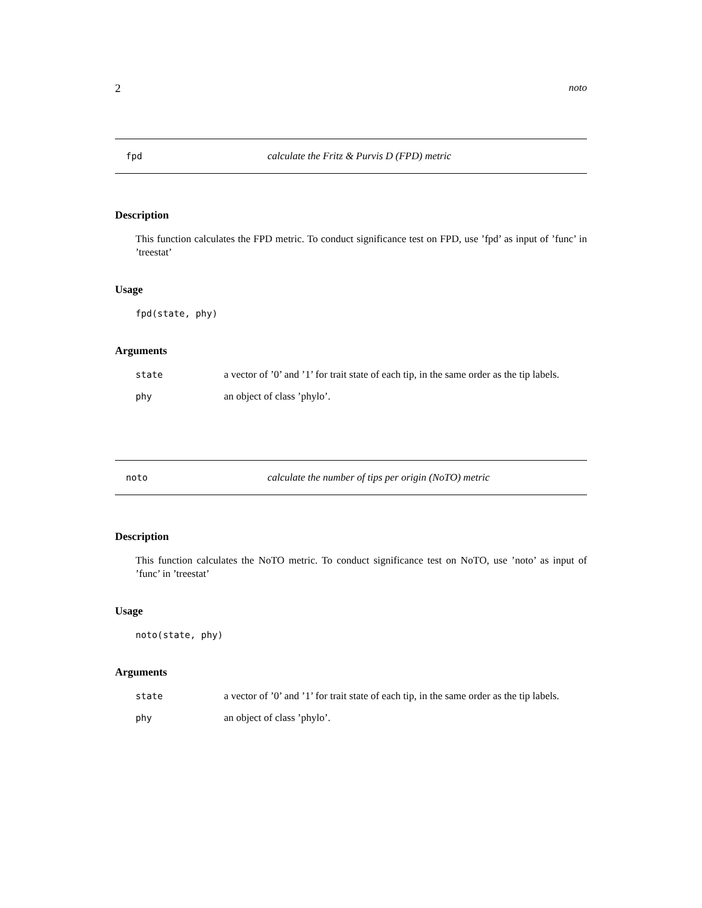2 noto
fpd calculate the Fritz & Purvis D (FPD) metric
Description
This function calculates the FPD metric. To conduct significance test on FPD, use ’fpd’ as input of ’func’ in ’treestat’
Usage
fpd(state, phy)
Arguments
state a vector of ’0’ and ’1’ for trait state of each tip, in the same order as the tip labels.
phy an object of class ’phylo’.
noto calculate the number of tips per origin (NoTO) metric
Description
This function calculates the NoTO metric. To conduct significance test on NoTO, use ’noto’ as input of ’func’ in ’treestat’
Usage
noto(state, phy)
Arguments
state a vector of ’0’ and ’1’ for trait state of each tip, in the same order as the tip labels.
phy an object of class ’phylo’.